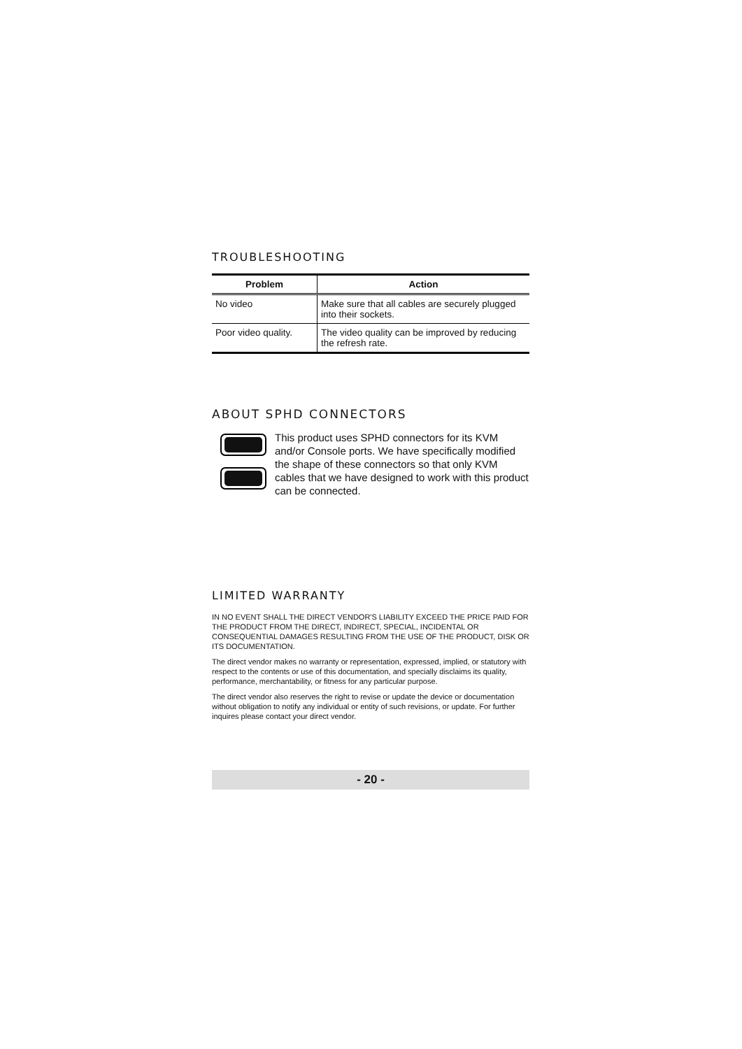TROUBLESHOOTING
| Problem | Action |
| --- | --- |
| No video | Make sure that all cables are securely plugged into their sockets. |
| Poor video quality. | The video quality can be improved by reducing the refresh rate. |
ABOUT SPHD CONNECTORS
This product uses SPHD connectors for its KVM and/or Console ports. We have specifically modified the shape of these connectors so that only KVM cables that we have designed to work with this product can be connected.
LIMITED WARRANTY
IN NO EVENT SHALL THE DIRECT VENDOR'S LIABILITY EXCEED THE PRICE PAID FOR THE PRODUCT FROM THE DIRECT, INDIRECT, SPECIAL, INCIDENTAL OR CONSEQUENTIAL DAMAGES RESULTING FROM THE USE OF THE PRODUCT, DISK OR ITS DOCUMENTATION.
The direct vendor makes no warranty or representation, expressed, implied, or statutory with respect to the contents or use of this documentation, and specially disclaims its quality, performance, merchantability, or fitness for any particular purpose.
The direct vendor also reserves the right to revise or update the device or documentation without obligation to notify any individual or entity of such revisions, or update. For further inquires please contact your direct vendor.
- 20 -